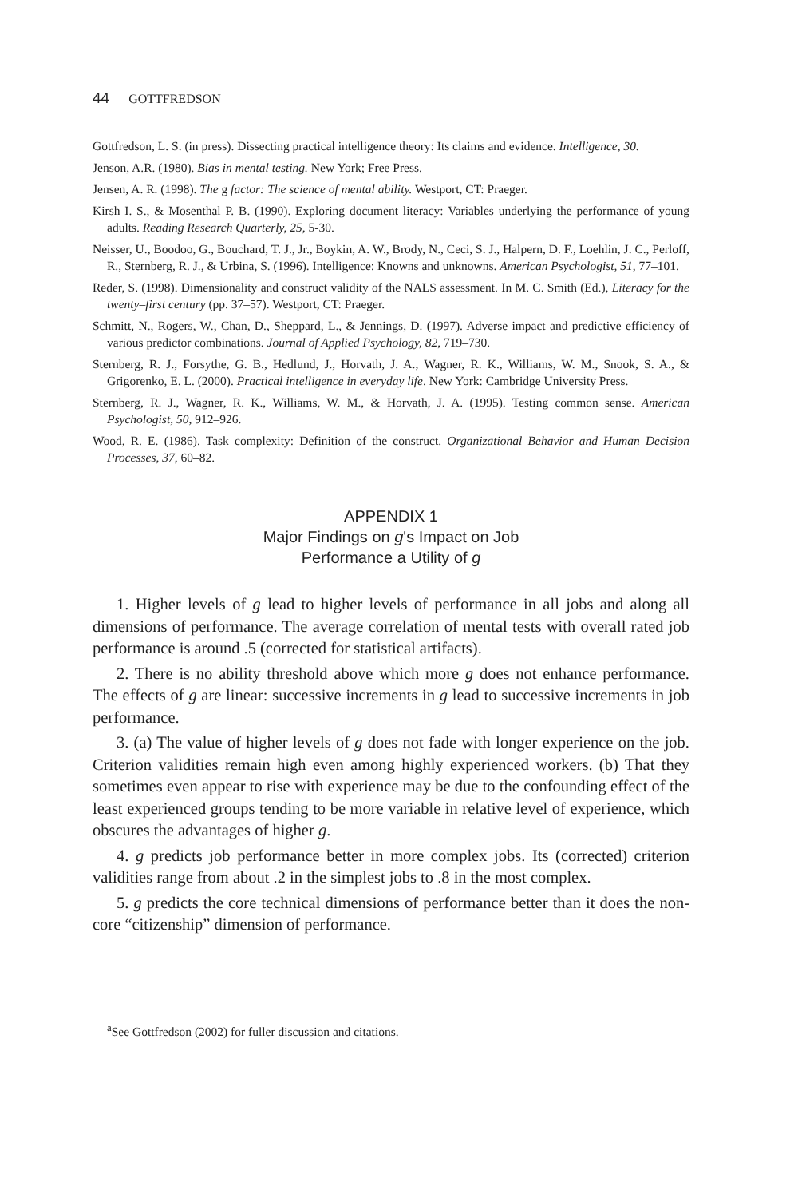44 GOTTFREDSON
Gottfredson, L. S. (in press). Dissecting practical intelligence theory: Its claims and evidence. Intelligence, 30.
Jenson, A.R. (1980). Bias in mental testing. New York; Free Press.
Jensen, A. R. (1998). The g factor: The science of mental ability. Westport, CT: Praeger.
Kirsh I. S., & Mosenthal P. B. (1990). Exploring document literacy: Variables underlying the performance of young adults. Reading Research Quarterly, 25, 5-30.
Neisser, U., Boodoo, G., Bouchard, T. J., Jr., Boykin, A. W., Brody, N., Ceci, S. J., Halpern, D. F., Loehlin, J. C., Perloff, R., Sternberg, R. J., & Urbina, S. (1996). Intelligence: Knowns and unknowns. American Psychologist, 51, 77–101.
Reder, S. (1998). Dimensionality and construct validity of the NALS assessment. In M. C. Smith (Ed.), Literacy for the twenty–first century (pp. 37–57). Westport, CT: Praeger.
Schmitt, N., Rogers, W., Chan, D., Sheppard, L., & Jennings, D. (1997). Adverse impact and predictive efficiency of various predictor combinations. Journal of Applied Psychology, 82, 719–730.
Sternberg, R. J., Forsythe, G. B., Hedlund, J., Horvath, J. A., Wagner, R. K., Williams, W. M., Snook, S. A., & Grigorenko, E. L. (2000). Practical intelligence in everyday life. New York: Cambridge University Press.
Sternberg, R. J., Wagner, R. K., Williams, W. M., & Horvath, J. A. (1995). Testing common sense. American Psychologist, 50, 912–926.
Wood, R. E. (1986). Task complexity: Definition of the construct. Organizational Behavior and Human Decision Processes, 37, 60–82.
APPENDIX 1
Major Findings on g's Impact on Job
Performance a Utility of g
1. Higher levels of g lead to higher levels of performance in all jobs and along all dimensions of performance. The average correlation of mental tests with overall rated job performance is around .5 (corrected for statistical artifacts).
2. There is no ability threshold above which more g does not enhance performance. The effects of g are linear: successive increments in g lead to successive increments in job performance.
3. (a) The value of higher levels of g does not fade with longer experience on the job. Criterion validities remain high even among highly experienced workers. (b) That they sometimes even appear to rise with experience may be due to the confounding effect of the least experienced groups tending to be more variable in relative level of experience, which obscures the advantages of higher g.
4. g predicts job performance better in more complex jobs. Its (corrected) criterion validities range from about .2 in the simplest jobs to .8 in the most complex.
5. g predicts the core technical dimensions of performance better than it does the non-core “citizenship” dimension of performance.
<sup>a</sup> See Gottfredson (2002) for fuller discussion and citations.